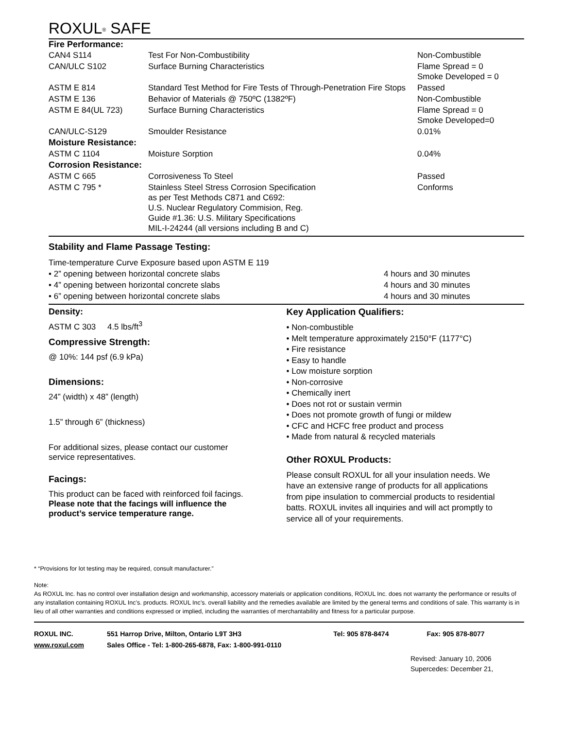ROXUL<sup>®</sup> SAFE
Fire Performance:
| CAN4 S114 | Test For Non-Combustibility | Non-Combustible |
| CAN/ULC S102 | Surface Burning Characteristics | Flame Spread = 0 Smoke Developed = 0 |
| ASTM E 814 | Standard Test Method for Fire Tests of Through-Penetration Fire Stops | Passed |
| ASTM E 136 | Behavior of Materials @ 750ºC (1382ºF) | Non-Combustible |
| ASTM E 84(UL 723) | Surface Burning Characteristics | Flame Spread = 0 Smoke Developed=0 |
| CAN/ULC-S129 | Smoulder Resistance | 0.01% |
| Moisture Resistance: | | |
| ASTM C 1104 | Moisture Sorption | 0.04% |
| Corrosion Resistance: | | |
| ASTM C 665 | Corrosiveness To Steel | Passed |
| ASTM C 795 * | Stainless Steel Stress Corrosion Specification as per Test Methods C871 and C692: U.S. Nuclear Regulatory Commision, Reg. Guide #1.36: U.S. Military Specifications MIL-I-24244 (all versions including B and C) | Conforms |
Stability and Flame Passage Testing:
| Time-temperature Curve Exposure based upon ASTM E 119 | |
| • 2” opening between horizontal concrete slabs | 4 hours and 30 minutes |
| • 4” opening between horizontal concrete slabs | 4 hours and 30 minutes |
| • 6” opening between horizontal concrete slabs | 4 hours and 30 minutes |
Density:
ASTM C 303 4.5 lbs/ft<sup>3</sup>
Compressive Strength:
@ 10%: 144 psf (6.9 kPa)
Dimensions:
24” (width) x 48” (length)
1.5” through 6” (thickness)
For additional sizes, please contact our customer
service representatives.
Facings:
This product can be faced with reinforced foil facings.
Please note that the facings will influence the
product’s service temperature range.
Key Application Qualifiers:
• Non-combustible
• Melt temperature approximately 2150°F (1177°C)
• Fire resistance
• Easy to handle
• Low moisture sorption
• Non-corrosive
• Chemically inert
• Does not rot or sustain vermin
• Does not promote growth of fungi or mildew
• CFC and HCFC free product and process
• Made from natural & recycled materials
Other ROXUL Products:
Please consult ROXUL for all your insulation needs. We
have an extensive range of products for all applications
from pipe insulation to commercial products to residential
batts. ROXUL invites all inquiries and will act promptly to
service all of your requirements.
* “Provisions for lot testing may be required, consult manufacturer.”
Note:
As ROXUL Inc. has no control over installation design and workmanship, accessory materials or application conditions, ROXUL Inc. does not warranty the performance or results of any installation containing ROXUL Inc’s. products. ROXUL Inc’s. overall liability and the remedies available are limited by the general terms and conditions of sale. This warranty is in lieu of all other warranties and conditions expressed or implied, including the warranties of merchantability and fitness for a particular purpose.
| ROXUL INC. | 551 Harrop Drive, Milton, Ontario L9T 3H3 | Tel: 905 878-8474 | Fax: 905 878-8077 |
| www.roxul.com | Sales Office - Tel: 1-800-265-6878, Fax: 1-800-991-0110 | | |
Revised: January 10, 2006
Supercedes: December 21,